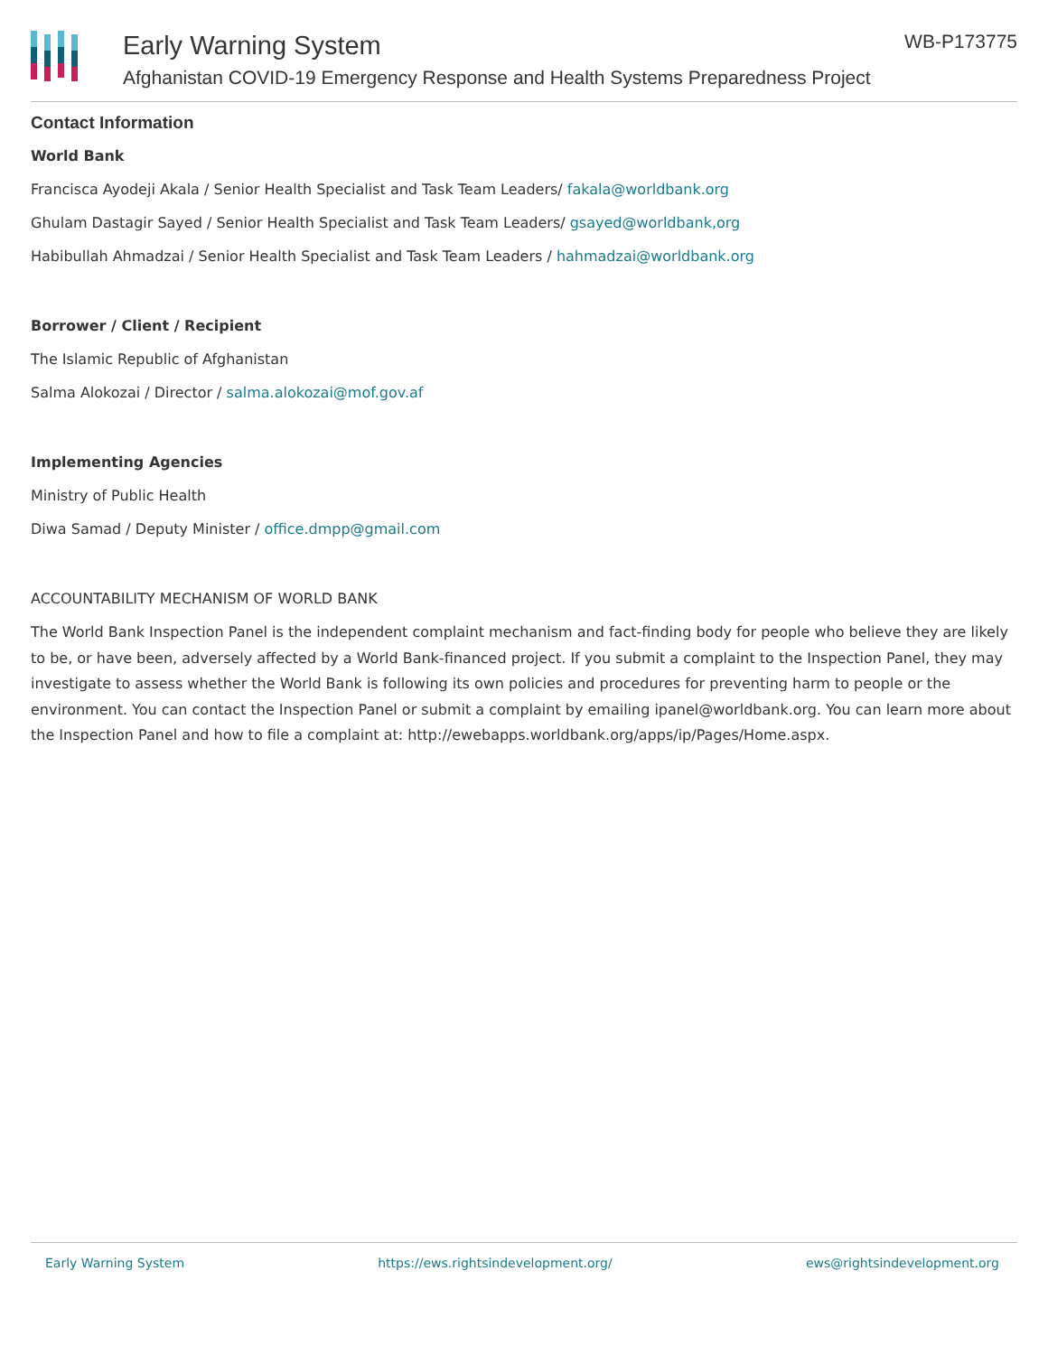Early Warning System WB-P173775
Afghanistan COVID-19 Emergency Response and Health Systems Preparedness Project
Contact Information
World Bank
Francisca Ayodeji Akala / Senior Health Specialist and Task Team Leaders/ fakala@worldbank.org
Ghulam Dastagir Sayed / Senior Health Specialist and Task Team Leaders/ gsayed@worldbank,org
Habibullah Ahmadzai / Senior Health Specialist and Task Team Leaders / hahmadzai@worldbank.org
Borrower / Client / Recipient
The Islamic Republic of Afghanistan
Salma Alokozai / Director / salma.alokozai@mof.gov.af
Implementing Agencies
Ministry of Public Health
Diwa Samad / Deputy Minister / office.dmpp@gmail.com
ACCOUNTABILITY MECHANISM OF WORLD BANK
The World Bank Inspection Panel is the independent complaint mechanism and fact-finding body for people who believe they are likely to be, or have been, adversely affected by a World Bank-financed project. If you submit a complaint to the Inspection Panel, they may investigate to assess whether the World Bank is following its own policies and procedures for preventing harm to people or the environment. You can contact the Inspection Panel or submit a complaint by emailing ipanel@worldbank.org. You can learn more about the Inspection Panel and how to file a complaint at: http://ewebapps.worldbank.org/apps/ip/Pages/Home.aspx.
Early Warning System https://ews.rightsindevelopment.org/ ews@rightsindevelopment.org